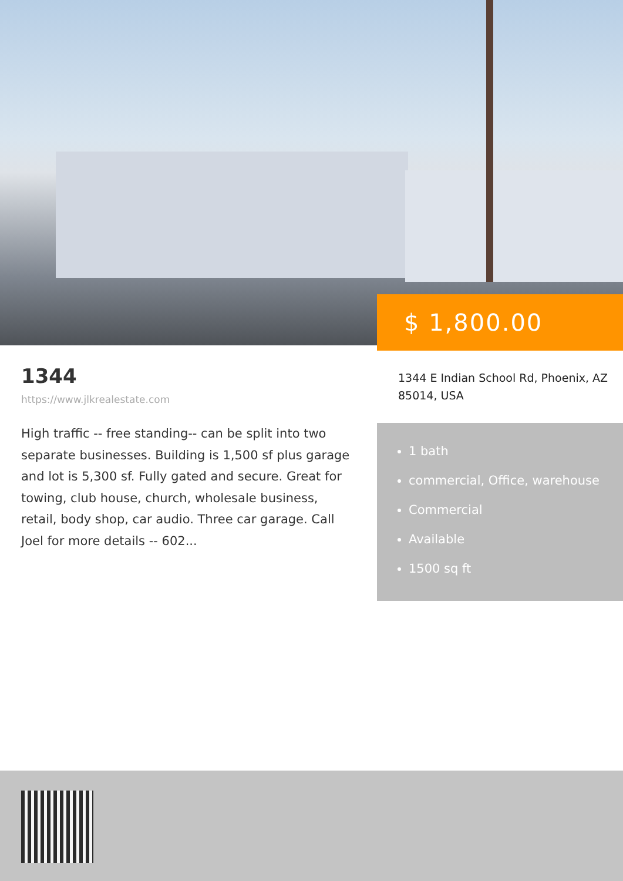$ 1,800.00
1344
https://www.jlkrealestate.com
High traffic -- free standing-- can be split into two separate businesses. Building is 1,500 sf plus garage and lot is 5,300 sf. Fully gated and secure. Great for towing, club house, church, wholesale business, retail, body shop, car audio. Three car garage. Call Joel for more details -- 602...
1344 E Indian School Rd, Phoenix, AZ 85014, USA
1 bath
commercial, Office, warehouse
Commercial
Available
1500 sq ft